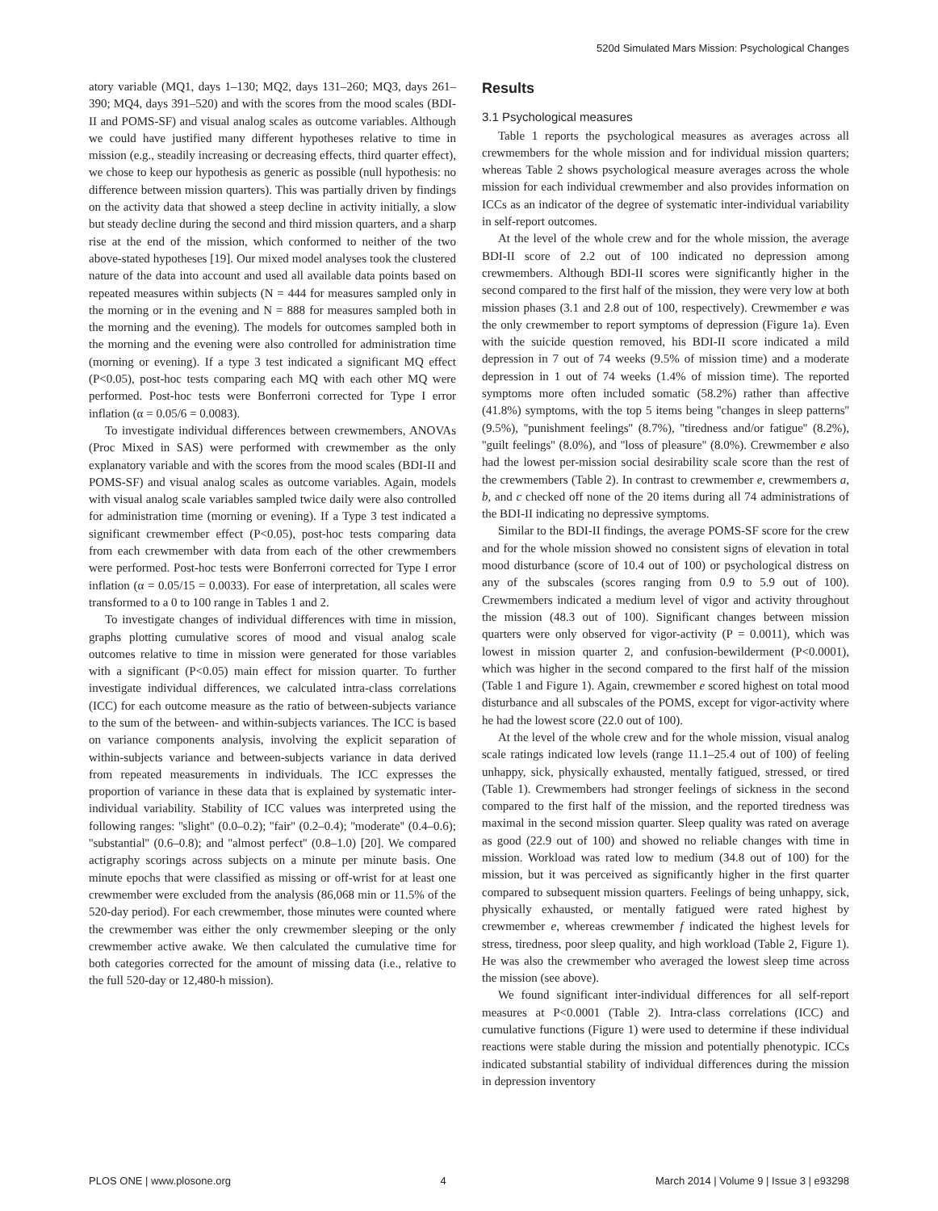520d Simulated Mars Mission: Psychological Changes
atory variable (MQ1, days 1–130; MQ2, days 131–260; MQ3, days 261–390; MQ4, days 391–520) and with the scores from the mood scales (BDI-II and POMS-SF) and visual analog scales as outcome variables. Although we could have justified many different hypotheses relative to time in mission (e.g., steadily increasing or decreasing effects, third quarter effect), we chose to keep our hypothesis as generic as possible (null hypothesis: no difference between mission quarters). This was partially driven by findings on the activity data that showed a steep decline in activity initially, a slow but steady decline during the second and third mission quarters, and a sharp rise at the end of the mission, which conformed to neither of the two above-stated hypotheses [19]. Our mixed model analyses took the clustered nature of the data into account and used all available data points based on repeated measures within subjects (N = 444 for measures sampled only in the morning or in the evening and N = 888 for measures sampled both in the morning and the evening). The models for outcomes sampled both in the morning and the evening were also controlled for administration time (morning or evening). If a type 3 test indicated a significant MQ effect (P<0.05), post-hoc tests comparing each MQ with each other MQ were performed. Post-hoc tests were Bonferroni corrected for Type I error inflation (α = 0.05/6 = 0.0083).
To investigate individual differences between crewmembers, ANOVAs (Proc Mixed in SAS) were performed with crewmember as the only explanatory variable and with the scores from the mood scales (BDI-II and POMS-SF) and visual analog scales as outcome variables. Again, models with visual analog scale variables sampled twice daily were also controlled for administration time (morning or evening). If a Type 3 test indicated a significant crewmember effect (P<0.05), post-hoc tests comparing data from each crewmember with data from each of the other crewmembers were performed. Post-hoc tests were Bonferroni corrected for Type I error inflation (α = 0.05/15 = 0.0033). For ease of interpretation, all scales were transformed to a 0 to 100 range in Tables 1 and 2.
To investigate changes of individual differences with time in mission, graphs plotting cumulative scores of mood and visual analog scale outcomes relative to time in mission were generated for those variables with a significant (P<0.05) main effect for mission quarter. To further investigate individual differences, we calculated intra-class correlations (ICC) for each outcome measure as the ratio of between-subjects variance to the sum of the between- and within-subjects variances. The ICC is based on variance components analysis, involving the explicit separation of within-subjects variance and between-subjects variance in data derived from repeated measurements in individuals. The ICC expresses the proportion of variance in these data that is explained by systematic inter-individual variability. Stability of ICC values was interpreted using the following ranges: ''slight'' (0.0–0.2); ''fair'' (0.2–0.4); ''moderate'' (0.4–0.6); ''substantial'' (0.6–0.8); and ''almost perfect'' (0.8–1.0) [20]. We compared actigraphy scorings across subjects on a minute per minute basis. One minute epochs that were classified as missing or off-wrist for at least one crewmember were excluded from the analysis (86,068 min or 11.5% of the 520-day period). For each crewmember, those minutes were counted where the crewmember was either the only crewmember sleeping or the only crewmember active awake. We then calculated the cumulative time for both categories corrected for the amount of missing data (i.e., relative to the full 520-day or 12,480-h mission).
Results
3.1 Psychological measures
Table 1 reports the psychological measures as averages across all crewmembers for the whole mission and for individual mission quarters; whereas Table 2 shows psychological measure averages across the whole mission for each individual crewmember and also provides information on ICCs as an indicator of the degree of systematic inter-individual variability in self-report outcomes.
At the level of the whole crew and for the whole mission, the average BDI-II score of 2.2 out of 100 indicated no depression among crewmembers. Although BDI-II scores were significantly higher in the second compared to the first half of the mission, they were very low at both mission phases (3.1 and 2.8 out of 100, respectively). Crewmember e was the only crewmember to report symptoms of depression (Figure 1a). Even with the suicide question removed, his BDI-II score indicated a mild depression in 7 out of 74 weeks (9.5% of mission time) and a moderate depression in 1 out of 74 weeks (1.4% of mission time). The reported symptoms more often included somatic (58.2%) rather than affective (41.8%) symptoms, with the top 5 items being ''changes in sleep patterns'' (9.5%), ''punishment feelings'' (8.7%), ''tiredness and/or fatigue'' (8.2%), ''guilt feelings'' (8.0%), and ''loss of pleasure'' (8.0%). Crewmember e also had the lowest per-mission social desirability scale score than the rest of the crewmembers (Table 2). In contrast to crewmember e, crewmembers a, b, and c checked off none of the 20 items during all 74 administrations of the BDI-II indicating no depressive symptoms.
Similar to the BDI-II findings, the average POMS-SF score for the crew and for the whole mission showed no consistent signs of elevation in total mood disturbance (score of 10.4 out of 100) or psychological distress on any of the subscales (scores ranging from 0.9 to 5.9 out of 100). Crewmembers indicated a medium level of vigor and activity throughout the mission (48.3 out of 100). Significant changes between mission quarters were only observed for vigor-activity (P = 0.0011), which was lowest in mission quarter 2, and confusion-bewilderment (P<0.0001), which was higher in the second compared to the first half of the mission (Table 1 and Figure 1). Again, crewmember e scored highest on total mood disturbance and all subscales of the POMS, except for vigor-activity where he had the lowest score (22.0 out of 100).
At the level of the whole crew and for the whole mission, visual analog scale ratings indicated low levels (range 11.1–25.4 out of 100) of feeling unhappy, sick, physically exhausted, mentally fatigued, stressed, or tired (Table 1). Crewmembers had stronger feelings of sickness in the second compared to the first half of the mission, and the reported tiredness was maximal in the second mission quarter. Sleep quality was rated on average as good (22.9 out of 100) and showed no reliable changes with time in mission. Workload was rated low to medium (34.8 out of 100) for the mission, but it was perceived as significantly higher in the first quarter compared to subsequent mission quarters. Feelings of being unhappy, sick, physically exhausted, or mentally fatigued were rated highest by crewmember e, whereas crewmember f indicated the highest levels for stress, tiredness, poor sleep quality, and high workload (Table 2, Figure 1). He was also the crewmember who averaged the lowest sleep time across the mission (see above).
We found significant inter-individual differences for all self-report measures at P<0.0001 (Table 2). Intra-class correlations (ICC) and cumulative functions (Figure 1) were used to determine if these individual reactions were stable during the mission and potentially phenotypic. ICCs indicated substantial stability of individual differences during the mission in depression inventory
PLOS ONE | www.plosone.org 4 March 2014 | Volume 9 | Issue 3 | e93298